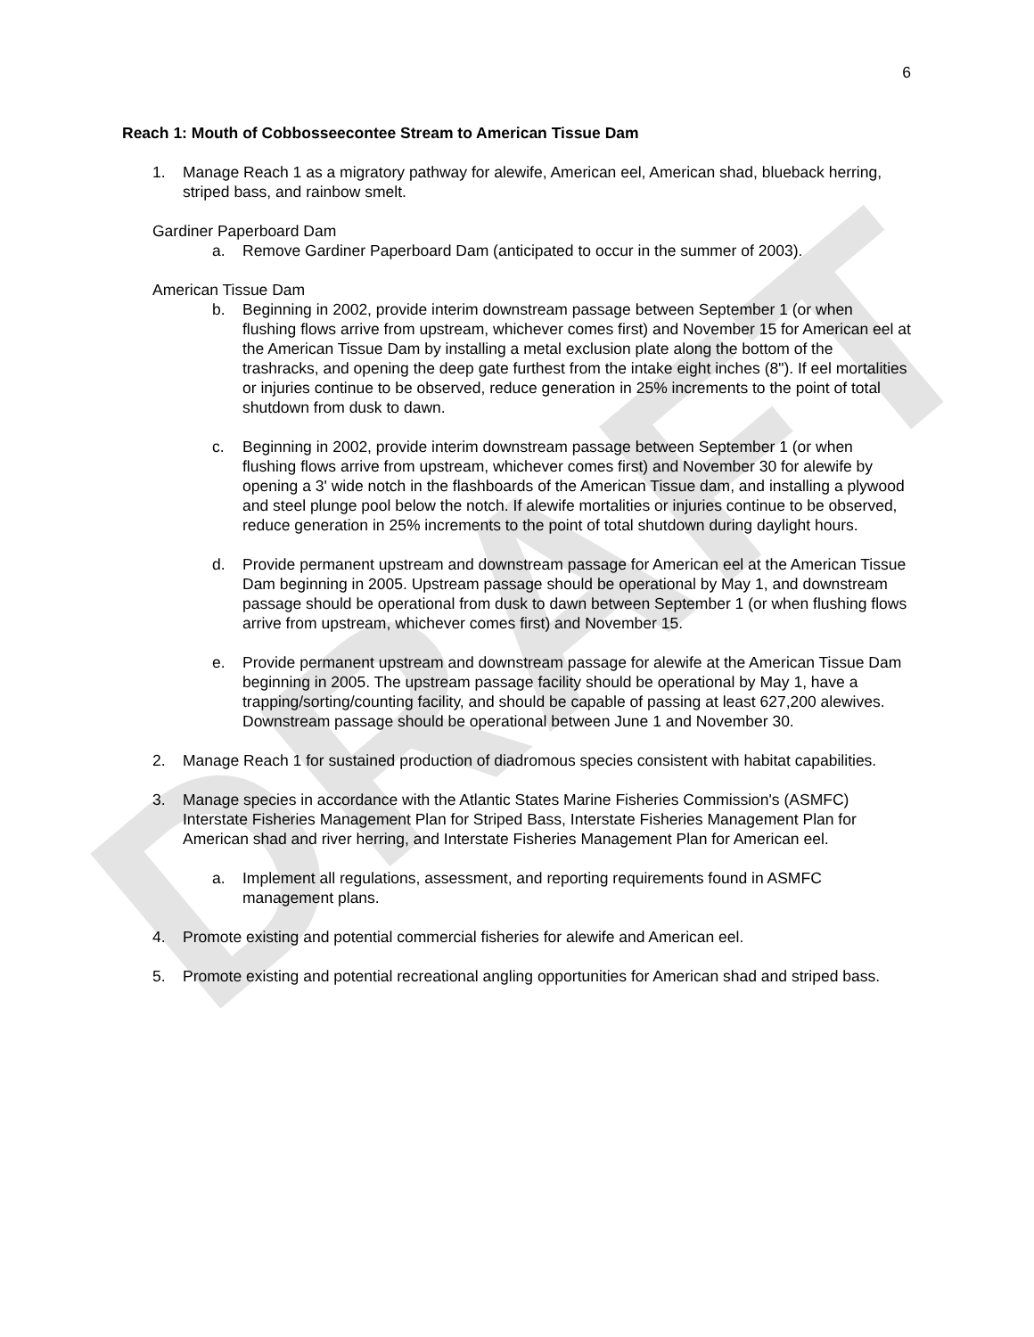DRAFT
6
Reach 1: Mouth of Cobbosseecontee Stream to American Tissue Dam
1. Manage Reach 1 as a migratory pathway for alewife, American eel, American shad, blueback herring, striped bass, and rainbow smelt.
Gardiner Paperboard Dam
a. Remove Gardiner Paperboard Dam (anticipated to occur in the summer of 2003).
American Tissue Dam
b. Beginning in 2002, provide interim downstream passage between September 1 (or when flushing flows arrive from upstream, whichever comes first) and November 15 for American eel at the American Tissue Dam by installing a metal exclusion plate along the bottom of the trashracks, and opening the deep gate furthest from the intake eight inches (8"). If eel mortalities or injuries continue to be observed, reduce generation in 25% increments to the point of total shutdown from dusk to dawn.
c. Beginning in 2002, provide interim downstream passage between September 1 (or when flushing flows arrive from upstream, whichever comes first) and November 30 for alewife by opening a 3' wide notch in the flashboards of the American Tissue dam, and installing a plywood and steel plunge pool below the notch. If alewife mortalities or injuries continue to be observed, reduce generation in 25% increments to the point of total shutdown during daylight hours.
d. Provide permanent upstream and downstream passage for American eel at the American Tissue Dam beginning in 2005. Upstream passage should be operational by May 1, and downstream passage should be operational from dusk to dawn between September 1 (or when flushing flows arrive from upstream, whichever comes first) and November 15.
e. Provide permanent upstream and downstream passage for alewife at the American Tissue Dam beginning in 2005. The upstream passage facility should be operational by May 1, have a trapping/sorting/counting facility, and should be capable of passing at least 627,200 alewives. Downstream passage should be operational between June 1 and November 30.
2. Manage Reach 1 for sustained production of diadromous species consistent with habitat capabilities.
3. Manage species in accordance with the Atlantic States Marine Fisheries Commission's (ASMFC) Interstate Fisheries Management Plan for Striped Bass, Interstate Fisheries Management Plan for American shad and river herring, and Interstate Fisheries Management Plan for American eel.
a. Implement all regulations, assessment, and reporting requirements found in ASMFC management plans.
4. Promote existing and potential commercial fisheries for alewife and American eel.
5. Promote existing and potential recreational angling opportunities for American shad and striped bass.